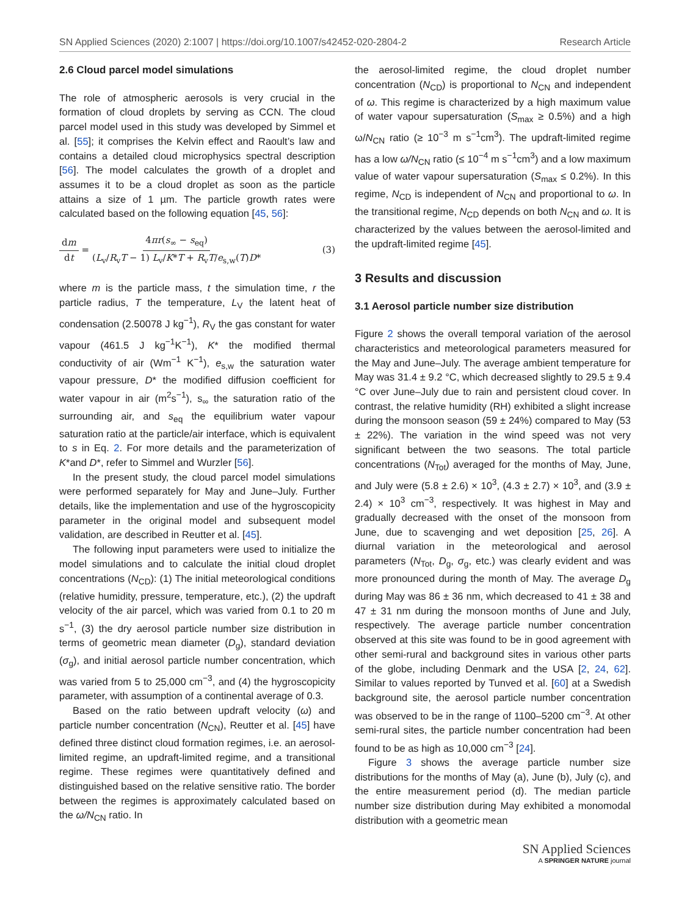SN Applied Sciences (2020) 2:1007 | https://doi.org/10.1007/s42452-020-2804-2 Research Article
2.6 Cloud parcel model simulations
The role of atmospheric aerosols is very crucial in the formation of cloud droplets by serving as CCN. The cloud parcel model used in this study was developed by Simmel et al. [55]; it comprises the Kelvin effect and Raoult’s law and contains a detailed cloud microphysics spectral description [56]. The model calculates the growth of a droplet and assumes it to be a cloud droplet as soon as the particle attains a size of 1 µm. The particle growth rates were calculated based on the following equation [45, 56]:
dm dt = 4πr(s<sub>∞</sub> − s<sub>eq</sub>) (L<sub>v</sub>/R<sub>v</sub>T − 1) L<sub>v</sub>/K*T + R<sub>v</sub>T/e<sub>s,w</sub>(T)D*
(3)
where m is the particle mass, t the simulation time, r the particle radius, T the temperature, L<sub>V</sub> the latent heat of condensation (2.50078 J kg<sup>−1</sup>), R<sub>V</sub> the gas constant for water vapour (461.5 J kg<sup>−1</sup>K<sup>−1</sup>), K* the modified thermal conductivity of air (Wm<sup>−1</sup> K<sup>−1</sup>), e<sub>s,w</sub> the saturation water vapour pressure, D* the modified diffusion coefficient for water vapour in air (m<sup>2</sup>s<sup>−1</sup>), s<sub>∞</sub> the saturation ratio of the surrounding air, and s<sub>eq</sub> the equilibrium water vapour saturation ratio at the particle/air interface, which is equivalent to s in Eq. 2. For more details and the parameterization of K*and D*, refer to Simmel and Wurzler [56].
In the present study, the cloud parcel model simulations were performed separately for May and June–July. Further details, like the implementation and use of the hygroscopicity parameter in the original model and subsequent model validation, are described in Reutter et al. [45].
The following input parameters were used to initialize the model simulations and to calculate the initial cloud droplet concentrations (N<sub>CD</sub>): (1) The initial meteorological conditions (relative humidity, pressure, temperature, etc.), (2) the updraft velocity of the air parcel, which was varied from 0.1 to 20 m s<sup>−1</sup>, (3) the dry aerosol particle number size distribution in terms of geometric mean diameter (D<sub>g</sub>), standard deviation (σ<sub>g</sub>), and initial aerosol particle number concentration, which was varied from 5 to 25,000 cm<sup>−3</sup>, and (4) the hygroscopicity parameter, with assumption of a continental average of 0.3.
Based on the ratio between updraft velocity (ω) and particle number concentration (N<sub>CN</sub>), Reutter et al. [45] have defined three distinct cloud formation regimes, i.e. an aerosol-limited regime, an updraft-limited regime, and a transitional regime. These regimes were quantitatively defined and distinguished based on the relative sensitive ratio. The border between the regimes is approximately calculated based on the ω/N<sub>CN</sub> ratio. In
the aerosol-limited regime, the cloud droplet number concentration (N<sub>CD</sub>) is proportional to N<sub>CN</sub> and independent of ω. This regime is characterized by a high maximum value of water vapour supersaturation (S<sub>max</sub> ≥ 0.5%) and a high ω/N<sub>CN</sub> ratio (≥ 10<sup>−3</sup> m s<sup>−1</sup>cm<sup>3</sup>). The updraft-limited regime has a low ω/N<sub>CN</sub> ratio (≤ 10<sup>−4</sup> m s<sup>−1</sup>cm<sup>3</sup>) and a low maximum value of water vapour supersaturation (S<sub>max</sub> ≤ 0.2%). In this regime, N<sub>CD</sub> is independent of N<sub>CN</sub> and proportional to ω. In the transitional regime, N<sub>CD</sub> depends on both N<sub>CN</sub> and ω. It is characterized by the values between the aerosol-limited and the updraft-limited regime [45].
3 Results and discussion
3.1 Aerosol particle number size distribution
Figure 2 shows the overall temporal variation of the aerosol characteristics and meteorological parameters measured for the May and June–July. The average ambient temperature for May was 31.4 ± 9.2 °C, which decreased slightly to 29.5 ± 9.4 °C over June–July due to rain and persistent cloud cover. In contrast, the relative humidity (RH) exhibited a slight increase during the monsoon season (59 ± 24%) compared to May (53 ± 22%). The variation in the wind speed was not very significant between the two seasons. The total particle concentrations (N<sub>Tot</sub>) averaged for the months of May, June, and July were (5.8 ± 2.6) × 10<sup>3</sup>, (4.3 ± 2.7) × 10<sup>3</sup>, and (3.9 ± 2.4) × 10<sup>3</sup> cm<sup>−3</sup>, respectively. It was highest in May and gradually decreased with the onset of the monsoon from June, due to scavenging and wet deposition [25, 26]. A diurnal variation in the meteorological and aerosol parameters (N<sub>Tot</sub>, D<sub>g</sub>, σ<sub>g</sub>, etc.) was clearly evident and was more pronounced during the month of May. The average D<sub>g</sub> during May was 86 ± 36 nm, which decreased to 41 ± 38 and 47 ± 31 nm during the monsoon months of June and July, respectively. The average particle number concentration observed at this site was found to be in good agreement with other semi-rural and background sites in various other parts of the globe, including Denmark and the USA [2, 24, 62]. Similar to values reported by Tunved et al. [60] at a Swedish background site, the aerosol particle number concentration was observed to be in the range of 1100–5200 cm<sup>−3</sup>. At other semi-rural sites, the particle number concentration had been found to be as high as 10,000 cm<sup>−3</sup> [24].
Figure 3 shows the average particle number size distributions for the months of May (a), June (b), July (c), and the entire measurement period (d). The median particle number size distribution during May exhibited a monomodal distribution with a geometric mean
SN Applied Sciences
A SPRINGER NATURE journal